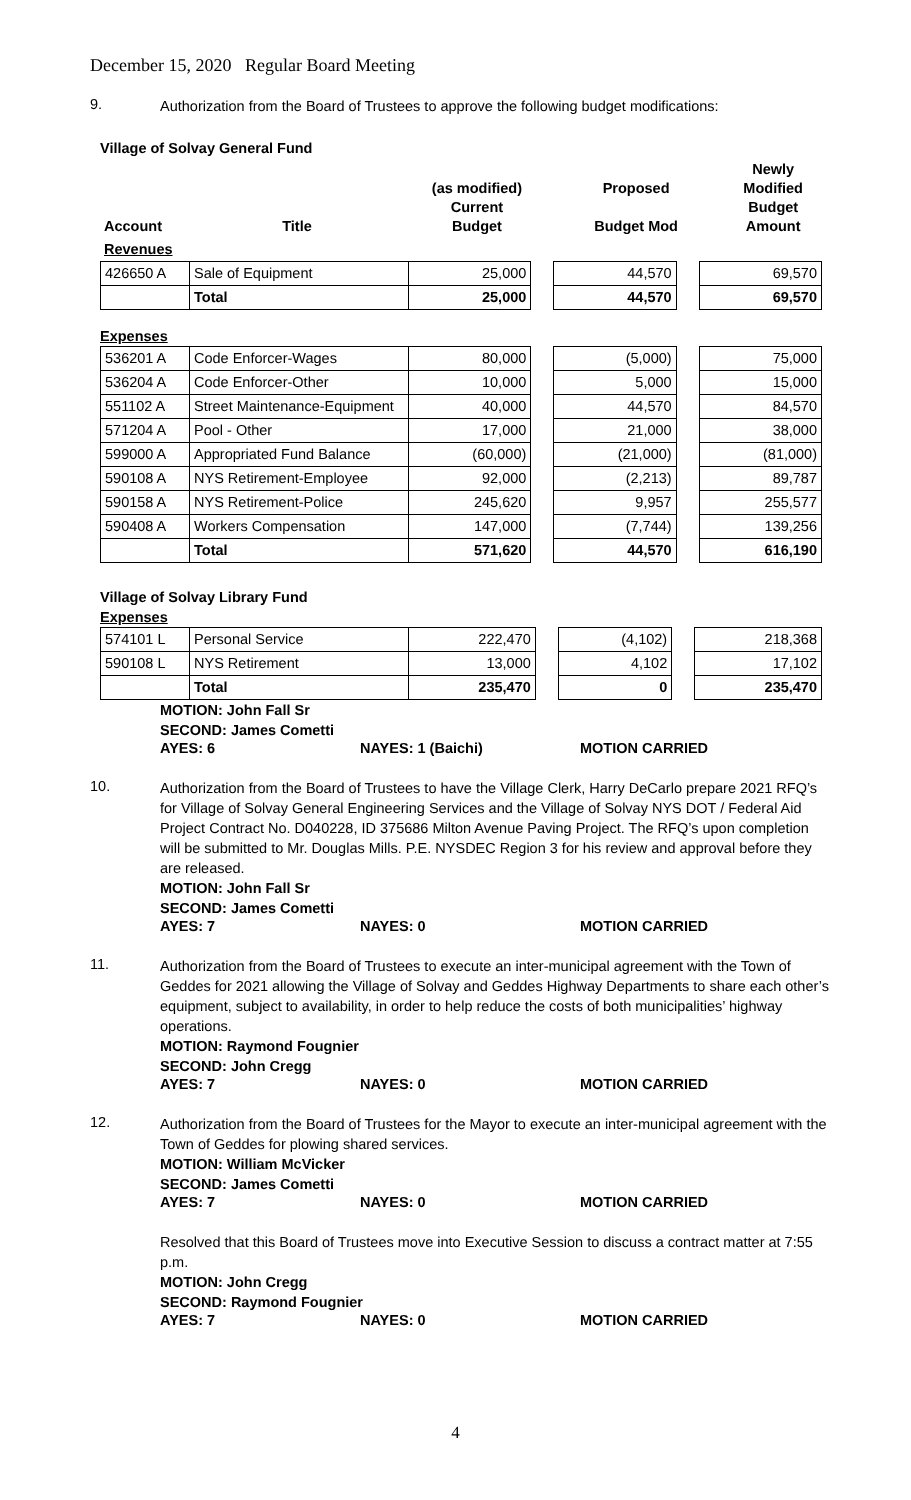December 15, 2020 Regular Board Meeting
9.
Authorization from the Board of Trustees to approve the following budget modifications:
Village of Solvay General Fund
| Account | Title | (as modified) Current Budget | | Proposed Budget Mod | | Newly Modified Budget Amount |
| Revenues | | | | | | |
| 426650 A | Sale of Equipment | 25,000 | | 44,570 | | 69,570 |
| | Total | 25,000 | | 44,570 | | 69,570 |
Expenses
| 536201 A | Code Enforcer-Wages | 80,000 | | (5,000) | | 75,000 |
| 536204 A | Code Enforcer-Other | 10,000 | | 5,000 | | 15,000 |
| 551102 A | Street Maintenance-Equipment | 40,000 | | 44,570 | | 84,570 |
| 571204 A | Pool - Other | 17,000 | | 21,000 | | 38,000 |
| 599000 A | Appropriated Fund Balance | (60,000) | | (21,000) | | (81,000) |
| 590108 A | NYS Retirement-Employee | 92,000 | | (2,213) | | 89,787 |
| 590158 A | NYS Retirement-Police | 245,620 | | 9,957 | | 255,577 |
| 590408 A | Workers Compensation | 147,000 | | (7,744) | | 139,256 |
| | Total | 571,620 | | 44,570 | | 616,190 |
Village of Solvay Library Fund
Expenses
| 574101 L | Personal Service | 222,470 | | (4,102) | | 218,368 |
| 590108 L | NYS Retirement | 13,000 | | 4,102 | | 17,102 |
| | Total | 235,470 | | 0 | | 235,470 |
MOTION: John Fall Sr
SECOND: James Cometti
AYES: 6 NAYES: 1 (Baichi) MOTION CARRIED
10.
Authorization from the Board of Trustees to have the Village Clerk, Harry DeCarlo prepare 2021 RFQ’s for Village of Solvay General Engineering Services and the Village of Solvay NYS DOT / Federal Aid Project Contract No. D040228, ID 375686 Milton Avenue Paving Project. The RFQ’s upon completion will be submitted to Mr. Douglas Mills. P.E. NYSDEC Region 3 for his review and approval before they are released.
MOTION: John Fall Sr
SECOND: James Cometti
AYES: 7 NAYES: 0 MOTION CARRIED
11.
Authorization from the Board of Trustees to execute an inter-municipal agreement with the Town of Geddes for 2021 allowing the Village of Solvay and Geddes Highway Departments to share each other’s equipment, subject to availability, in order to help reduce the costs of both municipalities’ highway operations.
MOTION: Raymond Fougnier
SECOND: John Cregg
AYES: 7 NAYES: 0 MOTION CARRIED
12.
Authorization from the Board of Trustees for the Mayor to execute an inter-municipal agreement with the Town of Geddes for plowing shared services.
MOTION: William McVicker
SECOND: James Cometti
AYES: 7 NAYES: 0 MOTION CARRIED
Resolved that this Board of Trustees move into Executive Session to discuss a contract matter at 7:55 p.m.
MOTION: John Cregg
SECOND: Raymond Fougnier
AYES: 7 NAYES: 0 MOTION CARRIED
4